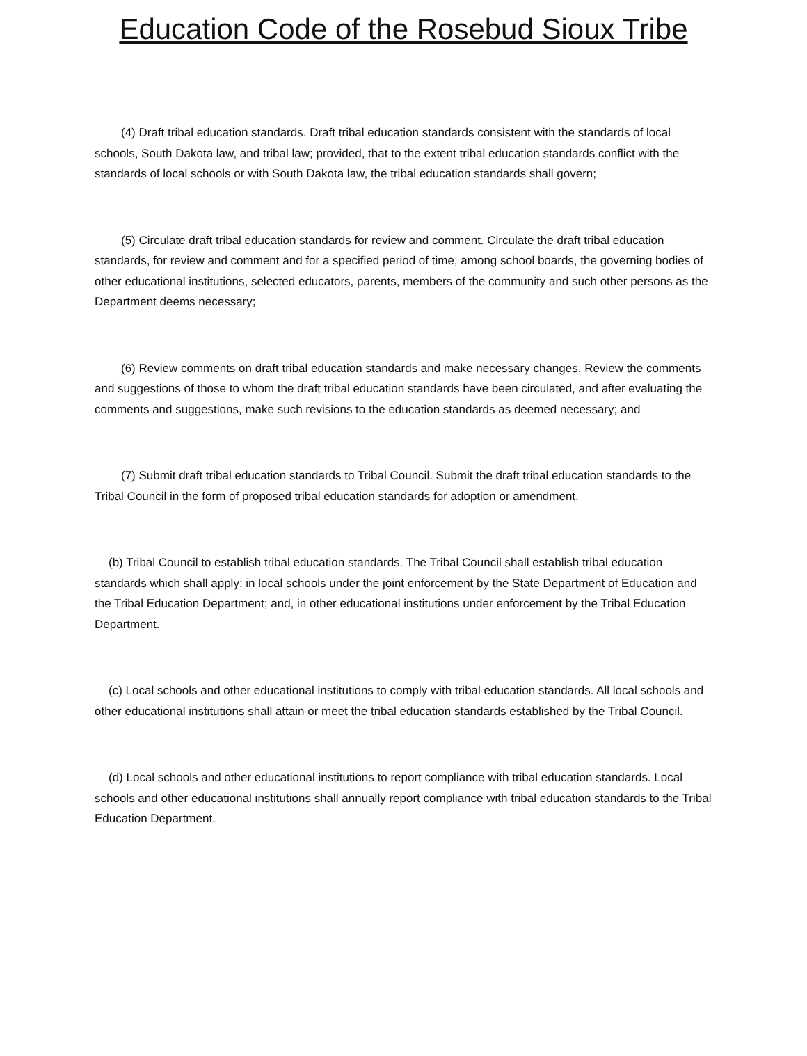Education Code of the Rosebud Sioux Tribe
(4) Draft tribal education standards. Draft tribal education standards consistent with the standards of local schools, South Dakota law, and tribal law; provided, that to the extent tribal education standards conflict with the standards of local schools or with South Dakota law, the tribal education standards shall govern;
(5) Circulate draft tribal education standards for review and comment. Circulate the draft tribal education standards, for review and comment and for a specified period of time, among school boards, the governing bodies of other educational institutions, selected educators, parents, members of the community and such other persons as the Department deems necessary;
(6) Review comments on draft tribal education standards and make necessary changes. Review the comments and suggestions of those to whom the draft tribal education standards have been circulated, and after evaluating the comments and suggestions, make such revisions to the education standards as deemed necessary; and
(7) Submit draft tribal education standards to Tribal Council. Submit the draft tribal education standards to the Tribal Council in the form of proposed tribal education standards for adoption or amendment.
(b) Tribal Council to establish tribal education standards. The Tribal Council shall establish tribal education standards which shall apply: in local schools under the joint enforcement by the State Department of Education and the Tribal Education Department; and, in other educational institutions under enforcement by the Tribal Education Department.
(c) Local schools and other educational institutions to comply with tribal education standards. All local schools and other educational institutions shall attain or meet the tribal education standards established by the Tribal Council.
(d) Local schools and other educational institutions to report compliance with tribal education standards. Local schools and other educational institutions shall annually report compliance with tribal education standards to the Tribal Education Department.